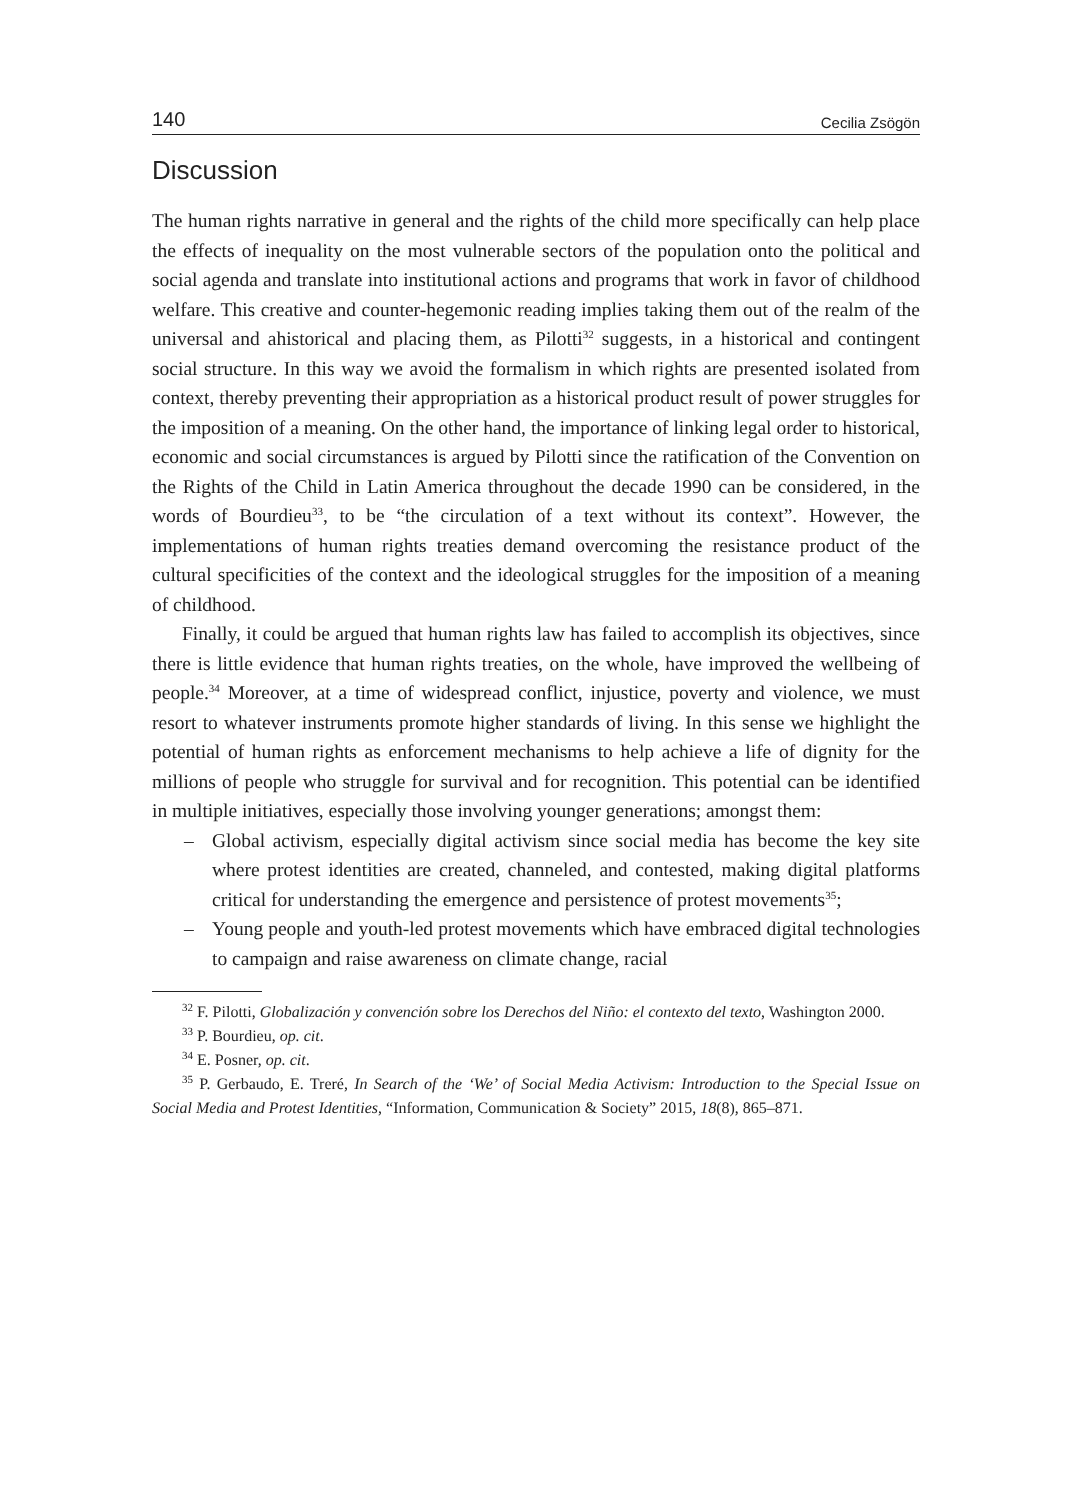140 Cecilia Zsögön
Discussion
The human rights narrative in general and the rights of the child more specifically can help place the effects of inequality on the most vulnerable sectors of the population onto the political and social agenda and translate into institutional actions and programs that work in favor of childhood welfare. This creative and counter-hegemonic reading implies taking them out of the realm of the universal and ahistorical and placing them, as Pilotti<sup>32</sup> suggests, in a historical and contingent social structure. In this way we avoid the formalism in which rights are presented isolated from context, thereby preventing their appropriation as a historical product result of power struggles for the imposition of a meaning. On the other hand, the importance of linking legal order to historical, economic and social circumstances is argued by Pilotti since the ratification of the Convention on the Rights of the Child in Latin America throughout the decade 1990 can be considered, in the words of Bourdieu<sup>33</sup>, to be “the circulation of a text without its context”. However, the implementations of human rights treaties demand overcoming the resistance product of the cultural specificities of the context and the ideological struggles for the imposition of a meaning of childhood.
Finally, it could be argued that human rights law has failed to accomplish its objectives, since there is little evidence that human rights treaties, on the whole, have improved the wellbeing of people.<sup>34</sup> Moreover, at a time of widespread conflict, injustice, poverty and violence, we must resort to whatever instruments promote higher standards of living. In this sense we highlight the potential of human rights as enforcement mechanisms to help achieve a life of dignity for the millions of people who struggle for survival and for recognition. This potential can be identified in multiple initiatives, especially those involving younger generations; amongst them:
– Global activism, especially digital activism since social media has become the key site where protest identities are created, channeled, and contested, making digital platforms critical for understanding the emergence and persistence of protest movements<sup>35</sup>;
– Young people and youth-led protest movements which have embraced digital technologies to campaign and raise awareness on climate change, racial
<sup>32</sup> F. Pilotti, Globalización y convención sobre los Derechos del Niño: el contexto del texto, Washington 2000.
<sup>33</sup> P. Bourdieu, op. cit.
<sup>34</sup> E. Posner, op. cit.
<sup>35</sup> P. Gerbaudo, E. Treré, In Search of the ‘We’ of Social Media Activism: Introduction to the Special Issue on Social Media and Protest Identities, “Information, Communication & Society” 2015, 18(8), 865–871.